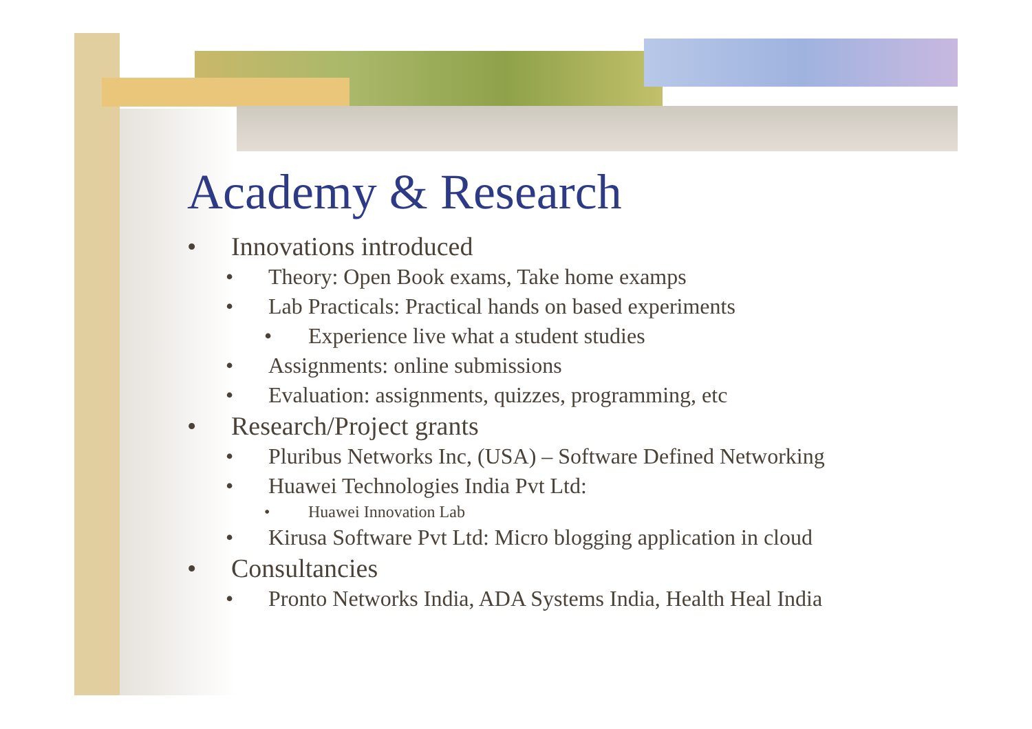Academy & Research
• Innovations introduced
• Theory: Open Book exams, Take home examps
• Lab Practicals: Practical hands on based experiments
• Experience live what a student studies
• Assignments: online submissions
• Evaluation: assignments, quizzes, programming, etc
• Research/Project grants
• Pluribus Networks Inc, (USA) – Software Defined Networking
• Huawei Technologies India Pvt Ltd:
• Huawei Innovation Lab
• Kirusa Software Pvt Ltd: Micro blogging application in cloud
• Consultancies
• Pronto Networks India, ADA Systems India, Health Heal India